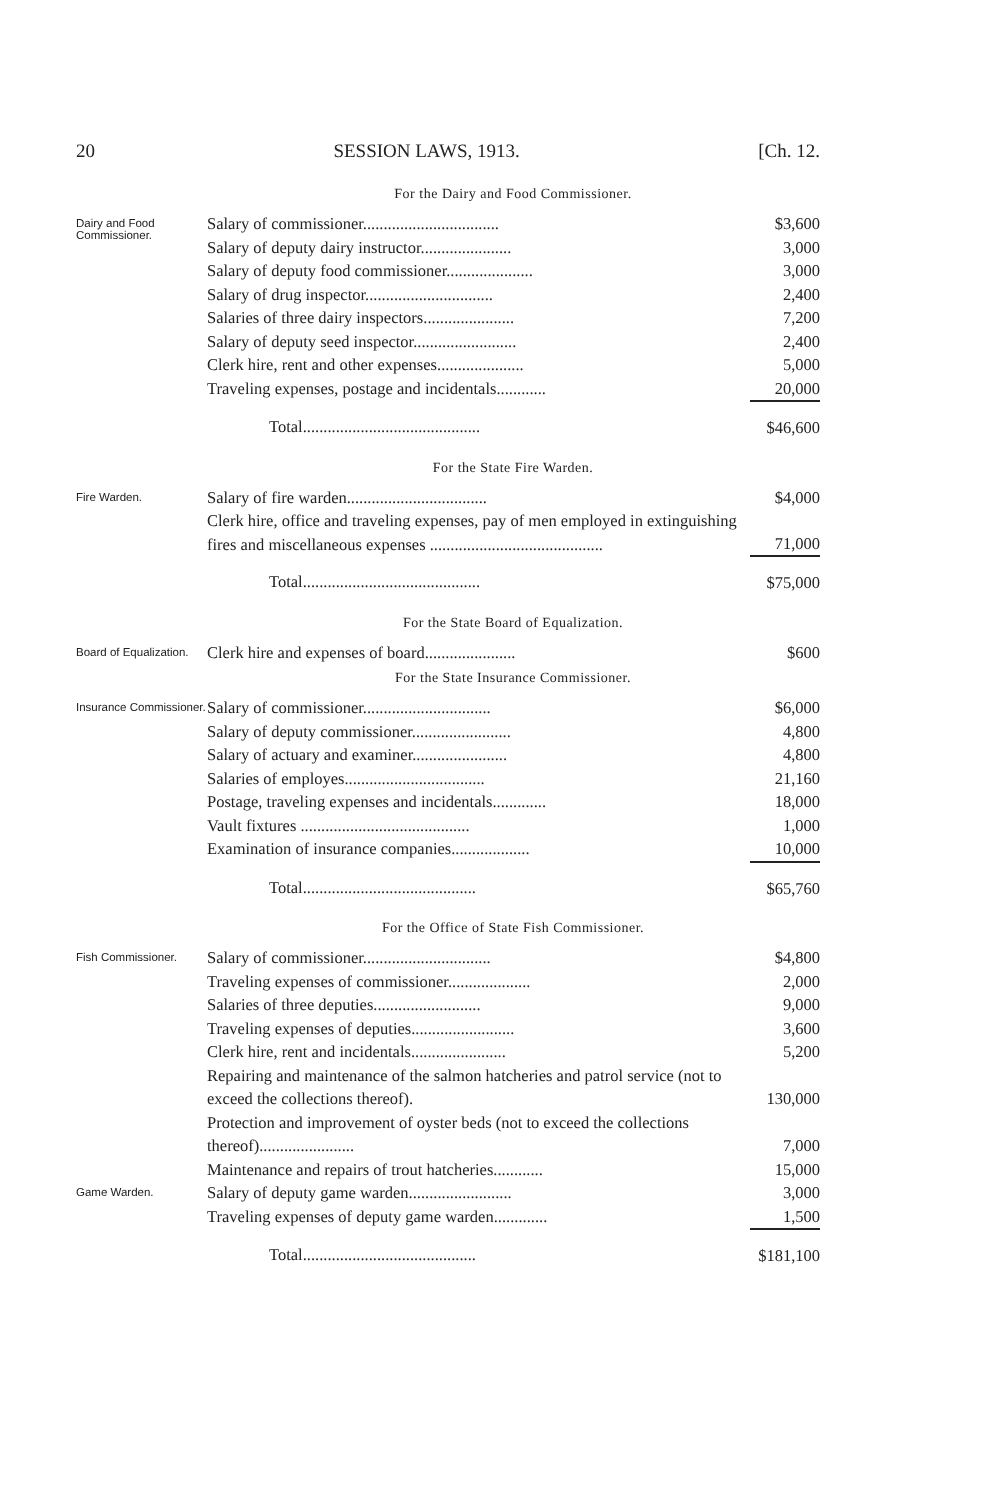20 SESSION LAWS, 1913. [Ch. 12.
For the Dairy and Food Commissioner.
| Dairy and Food Commissioner. | Salary of commissioner................................. | $3,600 |
| | Salary of deputy dairy instructor...................... | 3,000 |
| | Salary of deputy food commissioner..................... | 3,000 |
| | Salary of drug inspector............................... | 2,400 |
| | Salaries of three dairy inspectors...................... | 7,200 |
| | Salary of deputy seed inspector......................... | 2,400 |
| | Clerk hire, rent and other expenses..................... | 5,000 |
| | Traveling expenses, postage and incidentals............ | 20,000 |
| | Total........................................... | $46,600 |
For the State Fire Warden.
| Fire Warden. | Salary of fire warden.................................. | $4,000 |
| | Clerk hire, office and traveling expenses, pay of men employed in extinguishing fires and miscellaneous expenses .......................................... | 71,000 |
| | Total........................................... | $75,000 |
For the State Board of Equalization.
| Board of Equalization. | Clerk hire and expenses of board...................... | $600 |
For the State Insurance Commissioner.
| Insurance Commissioner. | Salary of commissioner............................... | $6,000 |
| | Salary of deputy commissioner........................ | 4,800 |
| | Salary of actuary and examiner....................... | 4,800 |
| | Salaries of employes.................................. | 21,160 |
| | Postage, traveling expenses and incidentals............. | 18,000 |
| | Vault fixtures ......................................... | 1,000 |
| | Examination of insurance companies................... | 10,000 |
| | Total.......................................... | $65,760 |
For the Office of State Fish Commissioner.
| Fish Commissioner. | Salary of commissioner............................... | $4,800 |
| | Traveling expenses of commissioner.................... | 2,000 |
| | Salaries of three deputies.......................... | 9,000 |
| | Traveling expenses of deputies......................... | 3,600 |
| | Clerk hire, rent and incidentals....................... | 5,200 |
| | Repairing and maintenance of the salmon hatcheries and patrol service (not to exceed the collections thereof). | 130,000 |
| | Protection and improvement of oyster beds (not to exceed the collections thereof)....................... | 7,000 |
| | Maintenance and repairs of trout hatcheries............ | 15,000 |
| Game Warden. | Salary of deputy game warden......................... | 3,000 |
| | Traveling expenses of deputy game warden............. | 1,500 |
| | Total.......................................... | $181,100 |